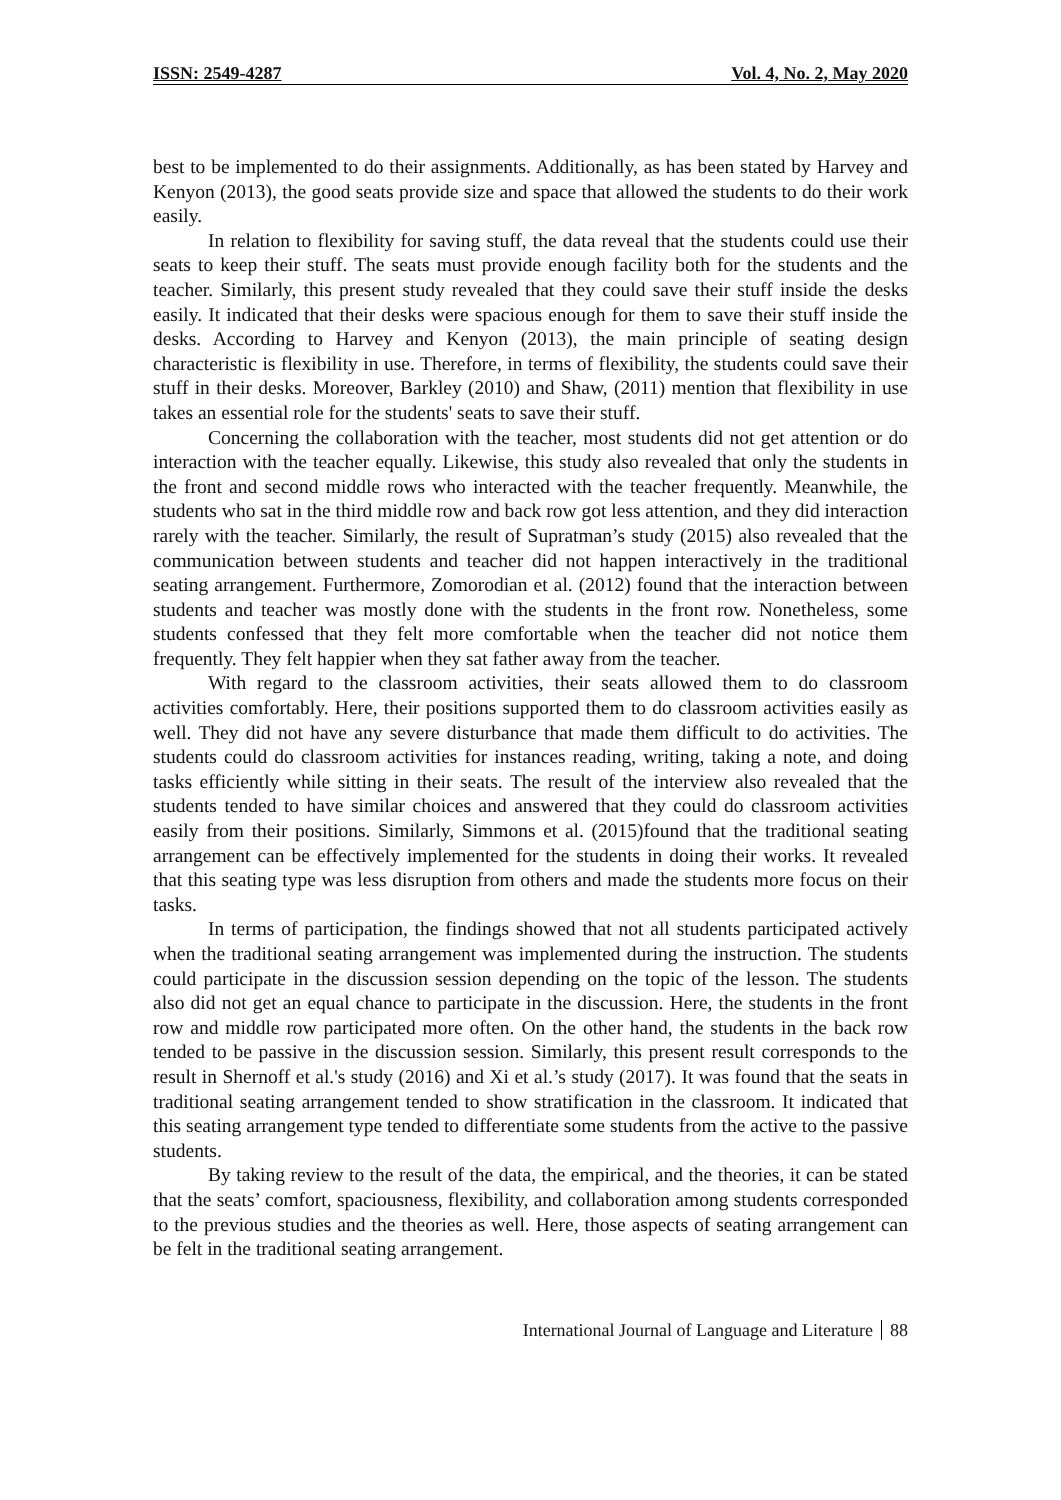ISSN: 2549-4287 Vol. 4, No. 2, May 2020
best to be implemented to do their assignments. Additionally, as has been stated by Harvey and Kenyon (2013), the good seats provide size and space that allowed the students to do their work easily.
In relation to flexibility for saving stuff, the data reveal that the students could use their seats to keep their stuff. The seats must provide enough facility both for the students and the teacher. Similarly, this present study revealed that they could save their stuff inside the desks easily. It indicated that their desks were spacious enough for them to save their stuff inside the desks. According to Harvey and Kenyon (2013), the main principle of seating design characteristic is flexibility in use. Therefore, in terms of flexibility, the students could save their stuff in their desks. Moreover, Barkley (2010) and Shaw, (2011) mention that flexibility in use takes an essential role for the students' seats to save their stuff.
Concerning the collaboration with the teacher, most students did not get attention or do interaction with the teacher equally. Likewise, this study also revealed that only the students in the front and second middle rows who interacted with the teacher frequently. Meanwhile, the students who sat in the third middle row and back row got less attention, and they did interaction rarely with the teacher. Similarly, the result of Supratman’s study (2015) also revealed that the communication between students and teacher did not happen interactively in the traditional seating arrangement. Furthermore, Zomorodian et al. (2012) found that the interaction between students and teacher was mostly done with the students in the front row. Nonetheless, some students confessed that they felt more comfortable when the teacher did not notice them frequently. They felt happier when they sat father away from the teacher.
With regard to the classroom activities, their seats allowed them to do classroom activities comfortably. Here, their positions supported them to do classroom activities easily as well. They did not have any severe disturbance that made them difficult to do activities. The students could do classroom activities for instances reading, writing, taking a note, and doing tasks efficiently while sitting in their seats. The result of the interview also revealed that the students tended to have similar choices and answered that they could do classroom activities easily from their positions. Similarly, Simmons et al. (2015)found that the traditional seating arrangement can be effectively implemented for the students in doing their works. It revealed that this seating type was less disruption from others and made the students more focus on their tasks.
In terms of participation, the findings showed that not all students participated actively when the traditional seating arrangement was implemented during the instruction. The students could participate in the discussion session depending on the topic of the lesson. The students also did not get an equal chance to participate in the discussion. Here, the students in the front row and middle row participated more often. On the other hand, the students in the back row tended to be passive in the discussion session. Similarly, this present result corresponds to the result in Shernoff et al.'s study (2016) and Xi et al.’s study (2017). It was found that the seats in traditional seating arrangement tended to show stratification in the classroom. It indicated that this seating arrangement type tended to differentiate some students from the active to the passive students.
By taking review to the result of the data, the empirical, and the theories, it can be stated that the seats’ comfort, spaciousness, flexibility, and collaboration among students corresponded to the previous studies and the theories as well. Here, those aspects of seating arrangement can be felt in the traditional seating arrangement.
International Journal of Language and Literature 88